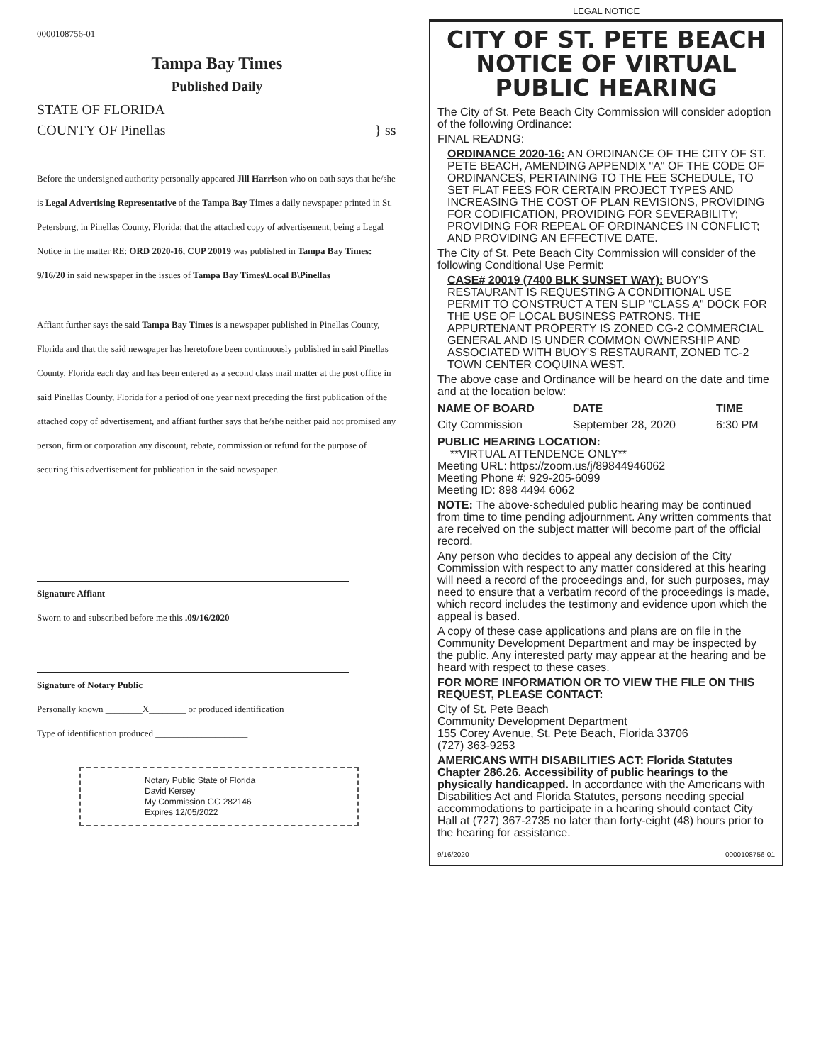0000108756-01
Tampa Bay Times
Published Daily
STATE OF FLORIDA
COUNTY OF Pinellas } ss
Before the undersigned authority personally appeared Jill Harrison who on oath says that he/she is Legal Advertising Representative of the Tampa Bay Times a daily newspaper printed in St. Petersburg, in Pinellas County, Florida; that the attached copy of advertisement, being a Legal Notice in the matter RE: ORD 2020-16, CUP 20019 was published in Tampa Bay Times: 9/16/20 in said newspaper in the issues of Tampa Bay Times\Local B\Pinellas
Affiant further says the said Tampa Bay Times is a newspaper published in Pinellas County, Florida and that the said newspaper has heretofore been continuously published in said Pinellas County, Florida each day and has been entered as a second class mail matter at the post office in said Pinellas County, Florida for a period of one year next preceding the first publication of the attached copy of advertisement, and affiant further says that he/she neither paid not promised any person, firm or corporation any discount, rebate, commission or refund for the purpose of securing this advertisement for publication in the said newspaper.
Signature Affiant
Sworn to and subscribed before me this .09/16/2020
Signature of Notary Public
Personally known ________X________ or produced identification
Type of identification produced ____________________
Notary Public State of Florida
David Kersey
My Commission GG 282146
Expires 12/05/2022
LEGAL NOTICE
CITY OF ST. PETE BEACH NOTICE OF VIRTUAL PUBLIC HEARING
The City of St. Pete Beach City Commission will consider adoption of the following Ordinance:
FINAL READNG:
ORDINANCE 2020-16: AN ORDINANCE OF THE CITY OF ST. PETE BEACH, AMENDING APPENDIX "A" OF THE CODE OF ORDINANCES, PERTAINING TO THE FEE SCHEDULE, TO SET FLAT FEES FOR CERTAIN PROJECT TYPES AND INCREASING THE COST OF PLAN REVISIONS, PROVIDING FOR CODIFICATION, PROVIDING FOR SEVERABILITY; PROVIDING FOR REPEAL OF ORDINANCES IN CONFLICT; AND PROVIDING AN EFFECTIVE DATE.
The City of St. Pete Beach City Commission will consider of the following Conditional Use Permit:
CASE# 20019 (7400 BLK SUNSET WAY): BUOY'S RESTAURANT IS REQUESTING A CONDITIONAL USE PERMIT TO CONSTRUCT A TEN SLIP "CLASS A" DOCK FOR THE USE OF LOCAL BUSINESS PATRONS. THE APPURTENANT PROPERTY IS ZONED CG-2 COMMERCIAL GENERAL AND IS UNDER COMMON OWNERSHIP AND ASSOCIATED WITH BUOY'S RESTAURANT, ZONED TC-2 TOWN CENTER COQUINA WEST.
The above case and Ordinance will be heard on the date and time and at the location below:
| NAME OF BOARD | DATE | TIME |
| --- | --- | --- |
| City Commission | September 28, 2020 | 6:30 PM |
PUBLIC HEARING LOCATION:
**VIRTUAL ATTENDENCE ONLY**
Meeting URL: https://zoom.us/j/89844946062
Meeting Phone #: 929-205-6099
Meeting ID: 898 4494 6062
NOTE: The above-scheduled public hearing may be continued from time to time pending adjournment. Any written comments that are received on the subject matter will become part of the official record.
Any person who decides to appeal any decision of the City Commission with respect to any matter considered at this hearing will need a record of the proceedings and, for such purposes, may need to ensure that a verbatim record of the proceedings is made, which record includes the testimony and evidence upon which the appeal is based.
A copy of these case applications and plans are on file in the Community Development Department and may be inspected by the public. Any interested party may appear at the hearing and be heard with respect to these cases.
FOR MORE INFORMATION OR TO VIEW THE FILE ON THIS REQUEST, PLEASE CONTACT:
City of St. Pete Beach
Community Development Department
155 Corey Avenue, St. Pete Beach, Florida 33706
(727) 363-9253
AMERICANS WITH DISABILITIES ACT: Florida Statutes Chapter 286.26. Accessibility of public hearings to the physically handicapped. In accordance with the Americans with Disabilities Act and Florida Statutes, persons needing special accommodations to participate in a hearing should contact City Hall at (727) 367-2735 no later than forty-eight (48) hours prior to the hearing for assistance.
9/16/2020 0000108756-01